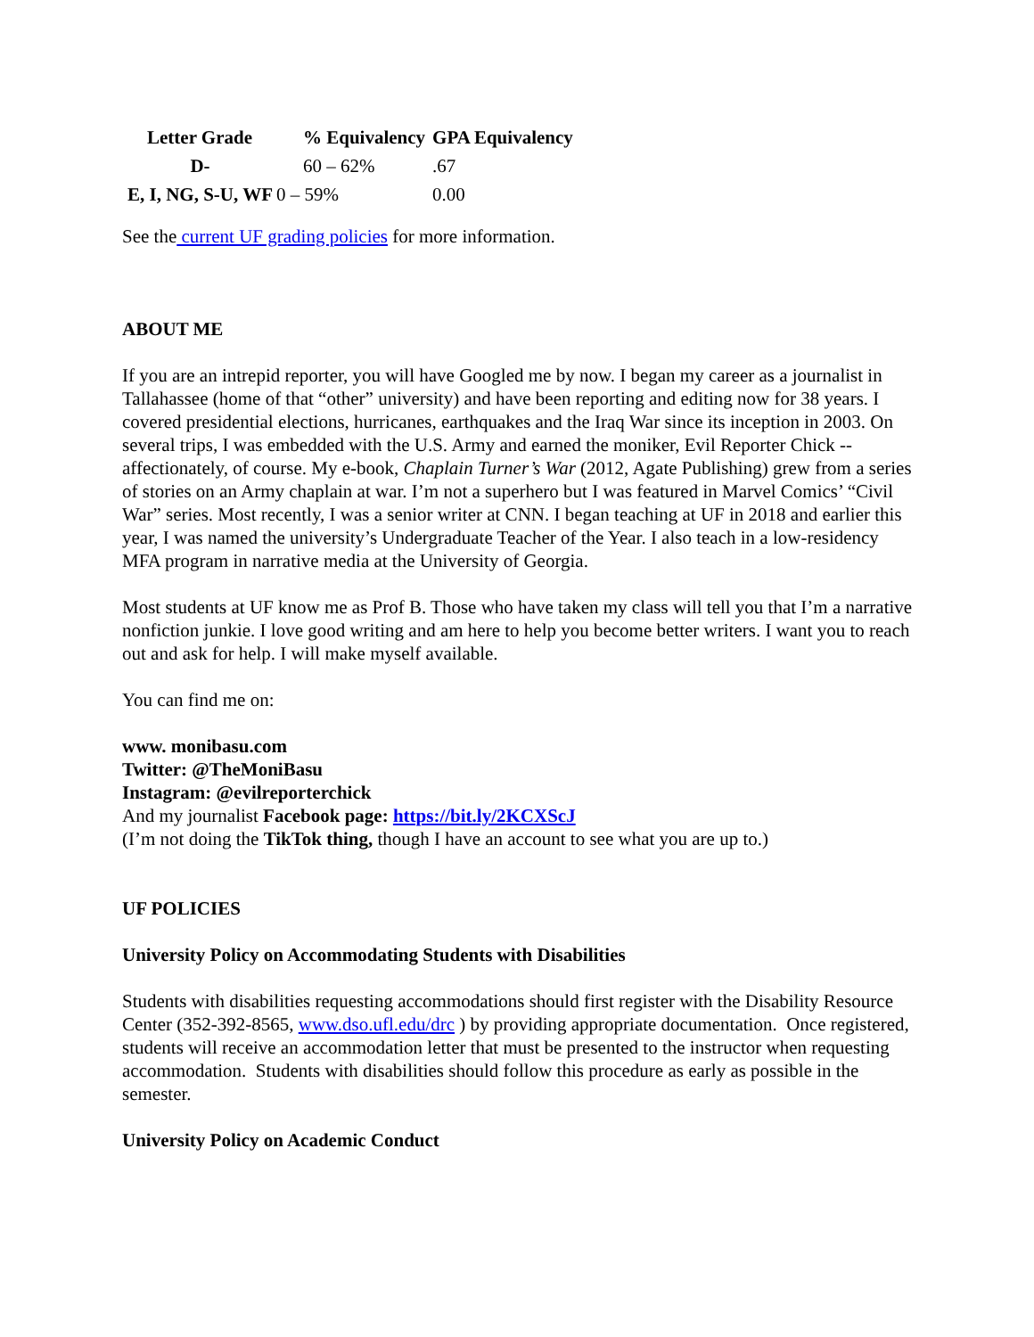| Letter Grade | % Equivalency | GPA Equivalency |
| --- | --- | --- |
| D- | 60 – 62% | .67 |
| E, I, NG, S-U, WF | 0 – 59% | 0.00 |
See the current UF grading policies for more information.
ABOUT ME
If you are an intrepid reporter, you will have Googled me by now. I began my career as a journalist in Tallahassee (home of that “other” university) and have been reporting and editing now for 38 years. I covered presidential elections, hurricanes, earthquakes and the Iraq War since its inception in 2003. On several trips, I was embedded with the U.S. Army and earned the moniker, Evil Reporter Chick -- affectionately, of course. My e-book, Chaplain Turner’s War (2012, Agate Publishing) grew from a series of stories on an Army chaplain at war. I’m not a superhero but I was featured in Marvel Comics’ “Civil War” series. Most recently, I was a senior writer at CNN. I began teaching at UF in 2018 and earlier this year, I was named the university’s Undergraduate Teacher of the Year. I also teach in a low-residency MFA program in narrative media at the University of Georgia.
Most students at UF know me as Prof B. Those who have taken my class will tell you that I’m a narrative nonfiction junkie. I love good writing and am here to help you become better writers. I want you to reach out and ask for help. I will make myself available.
You can find me on:
www. monibasu.com
Twitter: @TheMoniBasu
Instagram: @evilreporterchick
And my journalist Facebook page: https://bit.ly/2KCXScJ
(I’m not doing the TikTok thing, though I have an account to see what you are up to.)
UF POLICIES
University Policy on Accommodating Students with Disabilities
Students with disabilities requesting accommodations should first register with the Disability Resource Center (352-392-8565, www.dso.ufl.edu/drc ) by providing appropriate documentation. Once registered, students will receive an accommodation letter that must be presented to the instructor when requesting accommodation. Students with disabilities should follow this procedure as early as possible in the semester.
University Policy on Academic Conduct